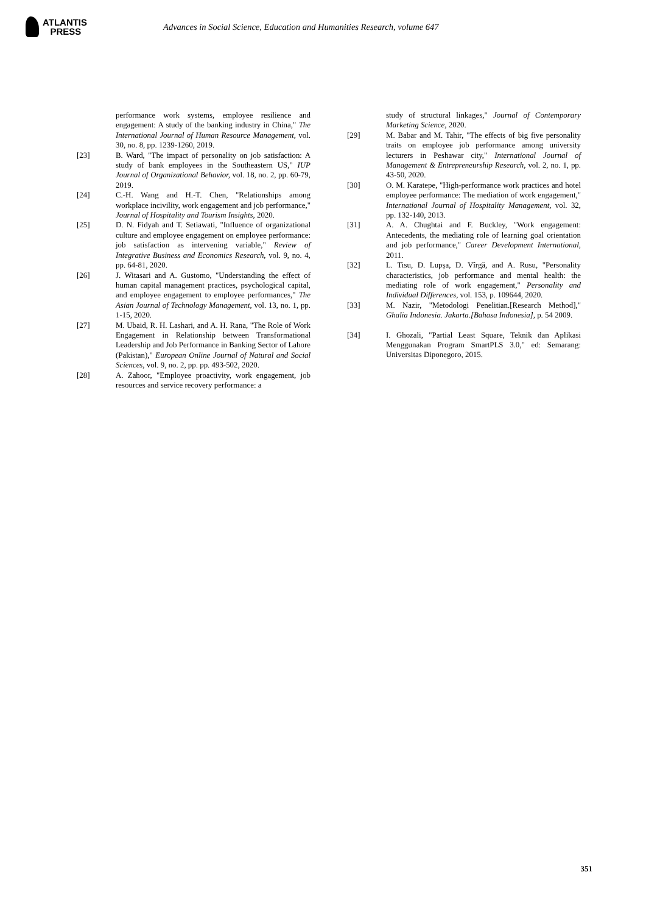ATLANTIS
PRESS
Advances in Social Science, Education and Humanities Research, volume 647
performance work systems, employee resilience and engagement: A study of the banking industry in China," The International Journal of Human Resource Management, vol. 30, no. 8, pp. 1239-1260, 2019.
[23] B. Ward, "The impact of personality on job satisfaction: A study of bank employees in the Southeastern US," IUP Journal of Organizational Behavior, vol. 18, no. 2, pp. 60-79, 2019.
[24] C.-H. Wang and H.-T. Chen, "Relationships among workplace incivility, work engagement and job performance," Journal of Hospitality and Tourism Insights, 2020.
[25] D. N. Fidyah and T. Setiawati, "Influence of organizational culture and employee engagement on employee performance: job satisfaction as intervening variable," Review of Integrative Business and Economics Research, vol. 9, no. 4, pp. 64-81, 2020.
[26] J. Witasari and A. Gustomo, "Understanding the effect of human capital management practices, psychological capital, and employee engagement to employee performances," The Asian Journal of Technology Management, vol. 13, no. 1, pp. 1-15, 2020.
[27] M. Ubaid, R. H. Lashari, and A. H. Rana, "The Role of Work Engagement in Relationship between Transformational Leadership and Job Performance in Banking Sector of Lahore (Pakistan)," European Online Journal of Natural and Social Sciences, vol. 9, no. 2, pp. pp. 493-502, 2020.
[28] A. Zahoor, "Employee proactivity, work engagement, job resources and service recovery performance: a
study of structural linkages," Journal of Contemporary Marketing Science, 2020.
[29] M. Babar and M. Tahir, "The effects of big five personality traits on employee job performance among university lecturers in Peshawar city," International Journal of Management & Entrepreneurship Research, vol. 2, no. 1, pp. 43-50, 2020.
[30] O. M. Karatepe, "High-performance work practices and hotel employee performance: The mediation of work engagement," International Journal of Hospitality Management, vol. 32, pp. 132-140, 2013.
[31] A. A. Chughtai and F. Buckley, "Work engagement: Antecedents, the mediating role of learning goal orientation and job performance," Career Development International, 2011.
[32] L. Tisu, D. Lupșa, D. Vîrgă, and A. Rusu, "Personality characteristics, job performance and mental health: the mediating role of work engagement," Personality and Individual Differences, vol. 153, p. 109644, 2020.
[33] M. Nazir, "Metodologi Penelitian.[Research Method]," Ghalia Indonesia. Jakarta.[Bahasa Indonesia], p. 54 2009.
[34] I. Ghozali, "Partial Least Square, Teknik dan Aplikasi Menggunakan Program SmartPLS 3.0," ed: Semarang: Universitas Diponegoro, 2015.
351